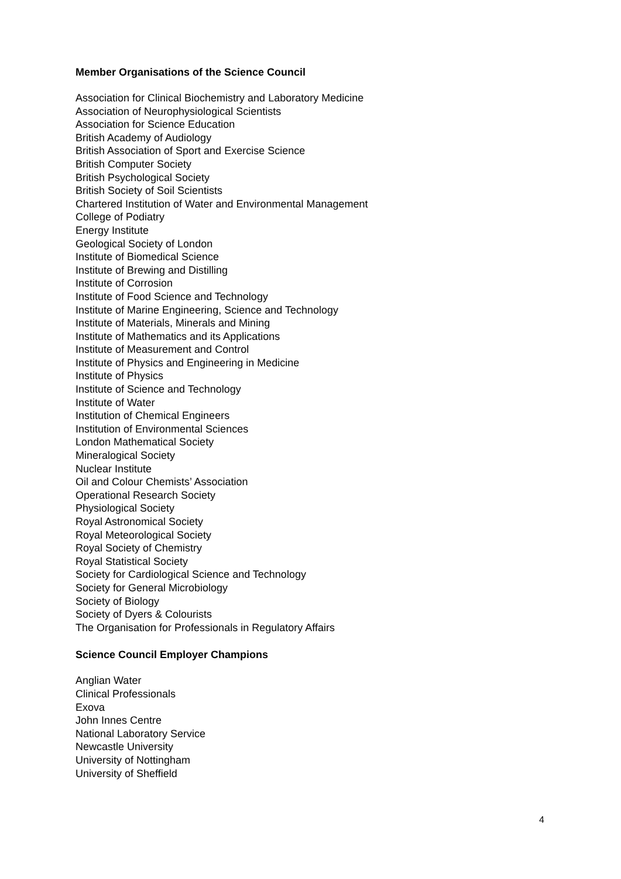Member Organisations of the Science Council
Association for Clinical Biochemistry and Laboratory Medicine
Association of Neurophysiological Scientists
Association for Science Education
British Academy of Audiology
British Association of Sport and Exercise Science
British Computer Society
British Psychological Society
British Society of Soil Scientists
Chartered Institution of Water and Environmental Management
College of Podiatry
Energy Institute
Geological Society of London
Institute of Biomedical Science
Institute of Brewing and Distilling
Institute of Corrosion
Institute of Food Science and Technology
Institute of Marine Engineering, Science and Technology
Institute of Materials, Minerals and Mining
Institute of Mathematics and its Applications
Institute of Measurement and Control
Institute of Physics and Engineering in Medicine
Institute of Physics
Institute of Science and Technology
Institute of Water
Institution of Chemical Engineers
Institution of Environmental Sciences
London Mathematical Society
Mineralogical Society
Nuclear Institute
Oil and Colour Chemists’ Association
Operational Research Society
Physiological Society
Royal Astronomical Society
Royal Meteorological Society
Royal Society of Chemistry
Royal Statistical Society
Society for Cardiological Science and Technology
Society for General Microbiology
Society of Biology
Society of Dyers & Colourists
The Organisation for Professionals in Regulatory Affairs
Science Council Employer Champions
Anglian Water
Clinical Professionals
Exova
John Innes Centre
National Laboratory Service
Newcastle University
University of Nottingham
University of Sheffield
4